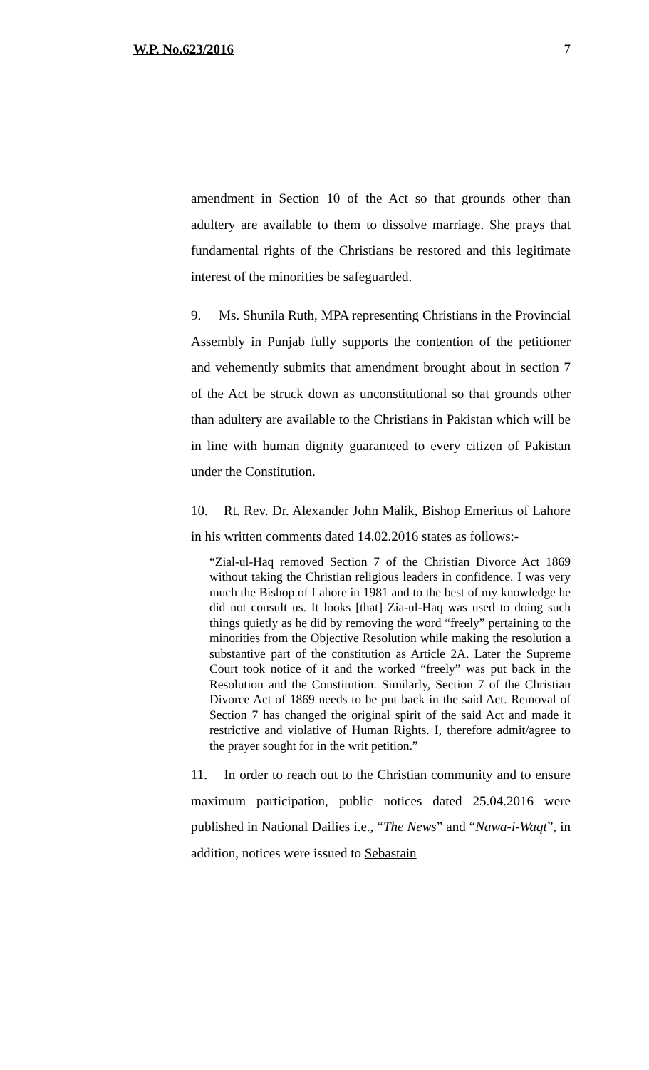W.P. No.623/2016 7
amendment in Section 10 of the Act so that grounds other than adultery are available to them to dissolve marriage. She prays that fundamental rights of the Christians be restored and this legitimate interest of the minorities be safeguarded.
9. Ms. Shunila Ruth, MPA representing Christians in the Provincial Assembly in Punjab fully supports the contention of the petitioner and vehemently submits that amendment brought about in section 7 of the Act be struck down as unconstitutional so that grounds other than adultery are available to the Christians in Pakistan which will be in line with human dignity guaranteed to every citizen of Pakistan under the Constitution.
10. Rt. Rev. Dr. Alexander John Malik, Bishop Emeritus of Lahore in his written comments dated 14.02.2016 states as follows:-
“Zial-ul-Haq removed Section 7 of the Christian Divorce Act 1869 without taking the Christian religious leaders in confidence. I was very much the Bishop of Lahore in 1981 and to the best of my knowledge he did not consult us. It looks [that] Zia-ul-Haq was used to doing such things quietly as he did by removing the word “freely” pertaining to the minorities from the Objective Resolution while making the resolution a substantive part of the constitution as Article 2A. Later the Supreme Court took notice of it and the worked “freely” was put back in the Resolution and the Constitution. Similarly, Section 7 of the Christian Divorce Act of 1869 needs to be put back in the said Act. Removal of Section 7 has changed the original spirit of the said Act and made it restrictive and violative of Human Rights. I, therefore admit/agree to the prayer sought for in the writ petition.”
11. In order to reach out to the Christian community and to ensure maximum participation, public notices dated 25.04.2016 were published in National Dailies i.e., “The News” and “Nawa-i-Waqt”, in addition, notices were issued to Sebastain